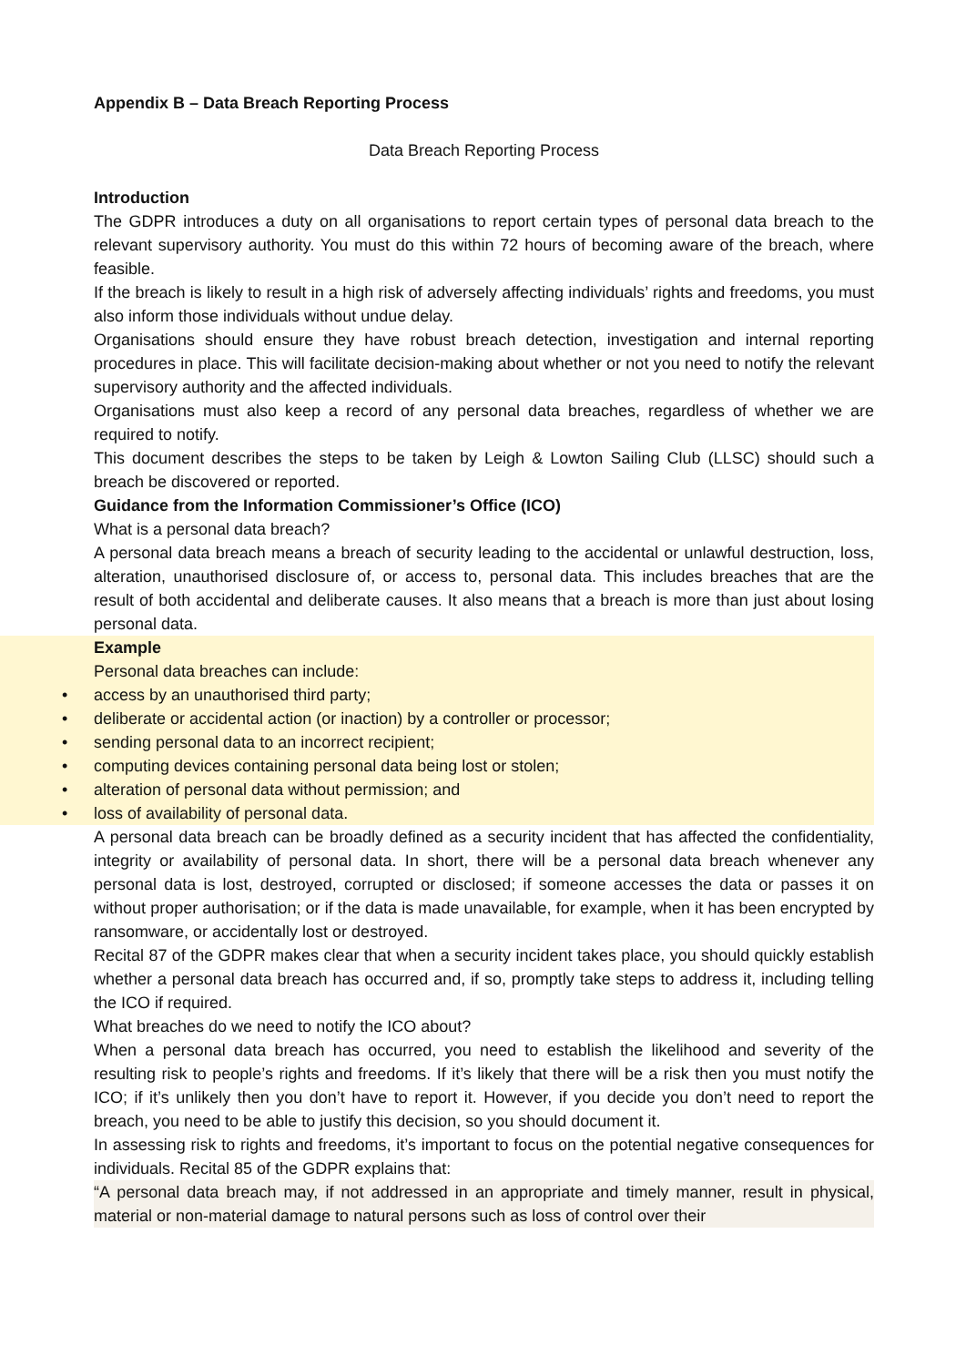Appendix B – Data Breach Reporting Process
Data Breach Reporting Process
Introduction
The GDPR introduces a duty on all organisations to report certain types of personal data breach to the relevant supervisory authority. You must do this within 72 hours of becoming aware of the breach, where feasible.
If the breach is likely to result in a high risk of adversely affecting individuals’ rights and freedoms, you must also inform those individuals without undue delay.
Organisations should ensure they have robust breach detection, investigation and internal reporting procedures in place. This will facilitate decision-making about whether or not you need to notify the relevant supervisory authority and the affected individuals.
Organisations must also keep a record of any personal data breaches, regardless of whether we are required to notify.
This document describes the steps to be taken by Leigh & Lowton Sailing Club (LLSC) should such a breach be discovered or reported.
Guidance from the Information Commissioner’s Office (ICO)
What is a personal data breach?
A personal data breach means a breach of security leading to the accidental or unlawful destruction, loss, alteration, unauthorised disclosure of, or access to, personal data. This includes breaches that are the result of both accidental and deliberate causes. It also means that a breach is more than just about losing personal data.
Example
Personal data breaches can include:
• access by an unauthorised third party;
• deliberate or accidental action (or inaction) by a controller or processor;
• sending personal data to an incorrect recipient;
• computing devices containing personal data being lost or stolen;
• alteration of personal data without permission; and
• loss of availability of personal data.
A personal data breach can be broadly defined as a security incident that has affected the confidentiality, integrity or availability of personal data. In short, there will be a personal data breach whenever any personal data is lost, destroyed, corrupted or disclosed; if someone accesses the data or passes it on without proper authorisation; or if the data is made unavailable, for example, when it has been encrypted by ransomware, or accidentally lost or destroyed.
Recital 87 of the GDPR makes clear that when a security incident takes place, you should quickly establish whether a personal data breach has occurred and, if so, promptly take steps to address it, including telling the ICO if required.
What breaches do we need to notify the ICO about?
When a personal data breach has occurred, you need to establish the likelihood and severity of the resulting risk to people’s rights and freedoms. If it’s likely that there will be a risk then you must notify the ICO; if it’s unlikely then you don’t have to report it. However, if you decide you don’t need to report the breach, you need to be able to justify this decision, so you should document it.
In assessing risk to rights and freedoms, it’s important to focus on the potential negative consequences for individuals. Recital 85 of the GDPR explains that:
“A personal data breach may, if not addressed in an appropriate and timely manner, result in physical, material or non-material damage to natural persons such as loss of control over their